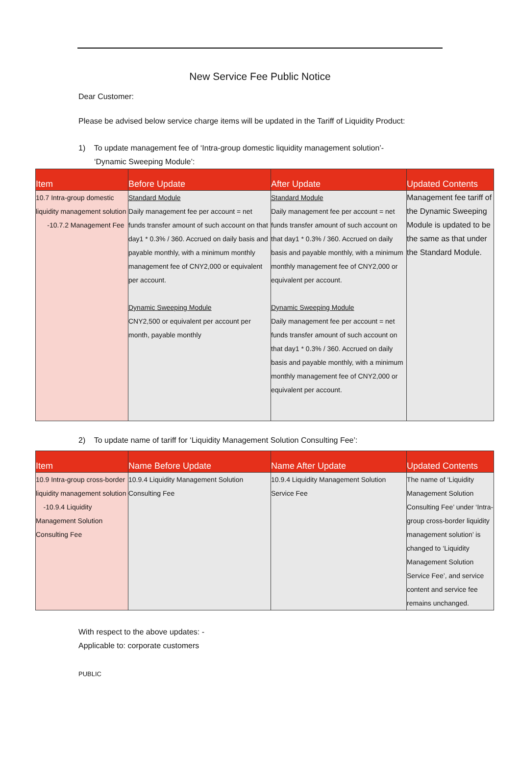New Service Fee Public Notice
Dear Customer:
Please be advised below service charge items will be updated in the Tariff of Liquidity Product:
1) To update management fee of ‘Intra-group domestic liquidity management solution’-
‘Dynamic Sweeping Module’:
| Item | Before Update | After Update | Updated Contents |
| --- | --- | --- | --- |
| 10.7 Intra-group domestic liquidity management solution -10.7.2 Management Fee | Standard Module Daily management fee per account = net funds transfer amount of such account on that day1 * 0.3% / 360. Accrued on daily basis and payable monthly, with a minimum monthly management fee of CNY2,000 or equivalent per account. Dynamic Sweeping Module CNY2,500 or equivalent per account per month, payable monthly | Standard Module Daily management fee per account = net funds transfer amount of such account on that day1 * 0.3% / 360. Accrued on daily basis and payable monthly, with a minimum monthly management fee of CNY2,000 or equivalent per account. Dynamic Sweeping Module Daily management fee per account = net funds transfer amount of such account on that day1 * 0.3% / 360. Accrued on daily basis and payable monthly, with a minimum monthly management fee of CNY2,000 or equivalent per account. | Management fee tariff of the Dynamic Sweeping Module is updated to be the same as that under the Standard Module. |
2) To update name of tariff for ‘Liquidity Management Solution Consulting Fee’:
| Item | Name Before Update | Name After Update | Updated Contents |
| --- | --- | --- | --- |
| 10.9 Intra-group cross-border liquidity management solution -10.9.4 Liquidity Management Solution Consulting Fee | 10.9.4 Liquidity Management Solution Consulting Fee | 10.9.4 Liquidity Management Solution Service Fee | The name of ‘Liquidity Management Solution Consulting Fee’ under ‘Intra-group cross-border liquidity management solution’ is changed to ‘Liquidity Management Solution Service Fee’, and service content and service fee remains unchanged. |
With respect to the above updates: -
Applicable to: corporate customers
PUBLIC